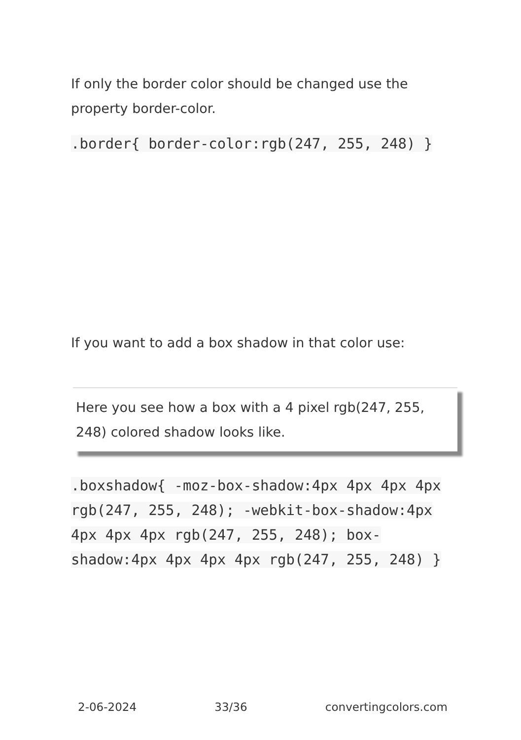If only the border color should be changed use the property border-color.
.border{ border-color:rgb(247, 255, 248) }
If you want to add a box shadow in that color use:
Here you see how a box with a 4 pixel rgb(247, 255, 248) colored shadow looks like.
.boxshadow{ -moz-box-shadow:4px 4px 4px 4px rgb(247, 255, 248); -webkit-box-shadow:4px 4px 4px 4px rgb(247, 255, 248); box-shadow:4px 4px 4px 4px rgb(247, 255, 248) }
2-06-2024 33/36 convertingcolors.com